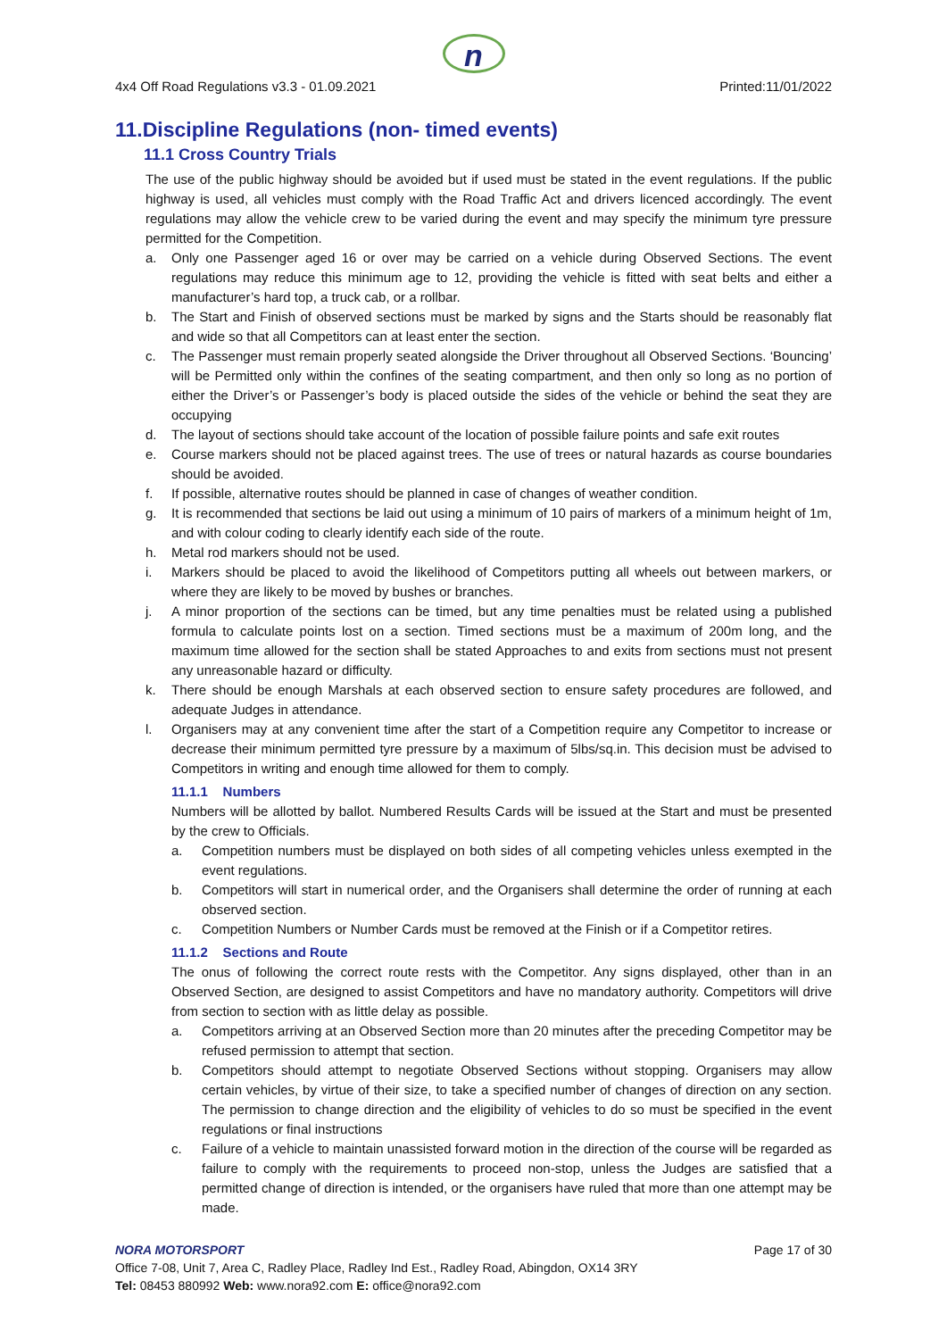n
4x4 Off Road Regulations v3.3 - 01.09.2021 Printed:11/01/2022
11.Discipline Regulations (non- timed events)
11.1 Cross Country Trials
The use of the public highway should be avoided but if used must be stated in the event regulations. If the public highway is used, all vehicles must comply with the Road Traffic Act and drivers licenced accordingly. The event regulations may allow the vehicle crew to be varied during the event and may specify the minimum tyre pressure permitted for the Competition.
a. Only one Passenger aged 16 or over may be carried on a vehicle during Observed Sections. The event regulations may reduce this minimum age to 12, providing the vehicle is fitted with seat belts and either a manufacturer’s hard top, a truck cab, or a rollbar.
b. The Start and Finish of observed sections must be marked by signs and the Starts should be reasonably flat and wide so that all Competitors can at least enter the section.
c. The Passenger must remain properly seated alongside the Driver throughout all Observed Sections. ‘Bouncing’ will be Permitted only within the confines of the seating compartment, and then only so long as no portion of either the Driver’s or Passenger’s body is placed outside the sides of the vehicle or behind the seat they are occupying
d. The layout of sections should take account of the location of possible failure points and safe exit routes
e. Course markers should not be placed against trees. The use of trees or natural hazards as course boundaries should be avoided.
f. If possible, alternative routes should be planned in case of changes of weather condition.
g. It is recommended that sections be laid out using a minimum of 10 pairs of markers of a minimum height of 1m, and with colour coding to clearly identify each side of the route.
h. Metal rod markers should not be used.
i. Markers should be placed to avoid the likelihood of Competitors putting all wheels out between markers, or where they are likely to be moved by bushes or branches.
j. A minor proportion of the sections can be timed, but any time penalties must be related using a published formula to calculate points lost on a section. Timed sections must be a maximum of 200m long, and the maximum time allowed for the section shall be stated Approaches to and exits from sections must not present any unreasonable hazard or difficulty.
k. There should be enough Marshals at each observed section to ensure safety procedures are followed, and adequate Judges in attendance.
l. Organisers may at any convenient time after the start of a Competition require any Competitor to increase or decrease their minimum permitted tyre pressure by a maximum of 5lbs/sq.in. This decision must be advised to Competitors in writing and enough time allowed for them to comply.
11.1.1 Numbers
Numbers will be allotted by ballot. Numbered Results Cards will be issued at the Start and must be presented by the crew to Officials.
a. Competition numbers must be displayed on both sides of all competing vehicles unless exempted in the event regulations.
b. Competitors will start in numerical order, and the Organisers shall determine the order of running at each observed section.
c. Competition Numbers or Number Cards must be removed at the Finish or if a Competitor retires.
11.1.2 Sections and Route
The onus of following the correct route rests with the Competitor. Any signs displayed, other than in an Observed Section, are designed to assist Competitors and have no mandatory authority. Competitors will drive from section to section with as little delay as possible.
a. Competitors arriving at an Observed Section more than 20 minutes after the preceding Competitor may be refused permission to attempt that section.
b. Competitors should attempt to negotiate Observed Sections without stopping. Organisers may allow certain vehicles, by virtue of their size, to take a specified number of changes of direction on any section. The permission to change direction and the eligibility of vehicles to do so must be specified in the event regulations or final instructions
c. Failure of a vehicle to maintain unassisted forward motion in the direction of the course will be regarded as failure to comply with the requirements to proceed non-stop, unless the Judges are satisfied that a permitted change of direction is intended, or the organisers have ruled that more than one attempt may be made.
NORA MOTORSPORT Page 17 of 30
Office 7-08, Unit 7, Area C, Radley Place, Radley Ind Est., Radley Road, Abingdon, OX14 3RY
Tel: 08453 880992 Web: www.nora92.com E: office@nora92.com